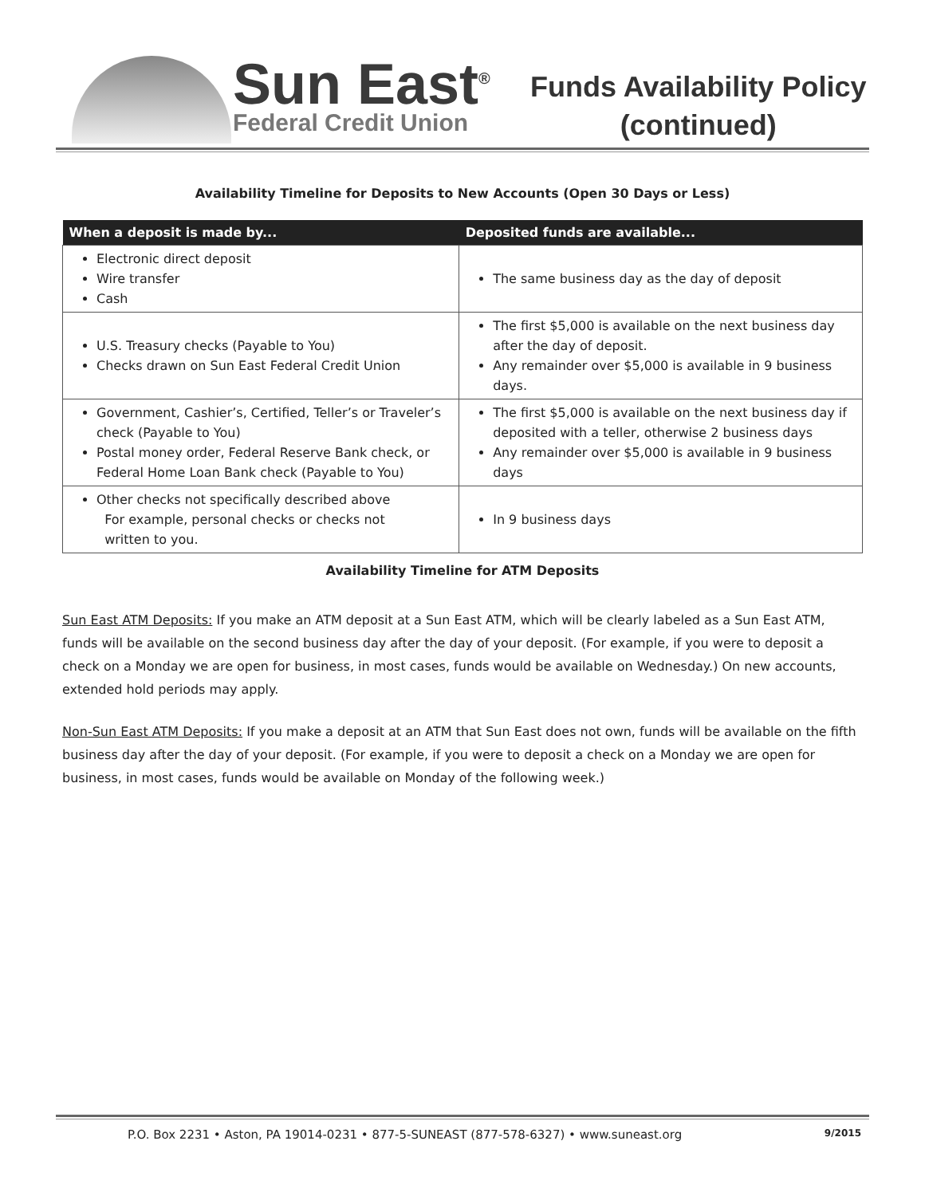Sun East<sup>®</sup>
Federal Credit Union
Funds Availability Policy
(continued)
Availability Timeline for Deposits to New Accounts (Open 30 Days or Less)
| When a deposit is made by... | Deposited funds are available... |
| --- | --- |
| Electronic direct deposit Wire transfer Cash | The same business day as the day of deposit |
| U.S. Treasury checks (Payable to You) Checks drawn on Sun East Federal Credit Union | The first $5,000 is available on the next business day after the day of deposit. Any remainder over $5,000 is available in 9 business days. |
| Government, Cashier’s, Certified, Teller’s or Traveler’s check (Payable to You) Postal money order, Federal Reserve Bank check, or Federal Home Loan Bank check (Payable to You) | The first $5,000 is available on the next business day if deposited with a teller, otherwise 2 business days Any remainder over $5,000 is available in 9 business days |
| Other checks not specifically described above For example, personal checks or checks not written to you. | In 9 business days |
Availability Timeline for ATM Deposits
Sun East ATM Deposits: If you make an ATM deposit at a Sun East ATM, which will be clearly labeled as a Sun East ATM, funds will be available on the second business day after the day of your deposit. (For example, if you were to deposit a check on a Monday we are open for business, in most cases, funds would be available on Wednesday.) On new accounts, extended hold periods may apply.
Non-Sun East ATM Deposits: If you make a deposit at an ATM that Sun East does not own, funds will be available on the fifth business day after the day of your deposit. (For example, if you were to deposit a check on a Monday we are open for business, in most cases, funds would be available on Monday of the following week.)
P.O. Box 2231 • Aston, PA 19014-0231 • 877-5-SUNEAST (877-578-6327) • www.suneast.org 9/2015